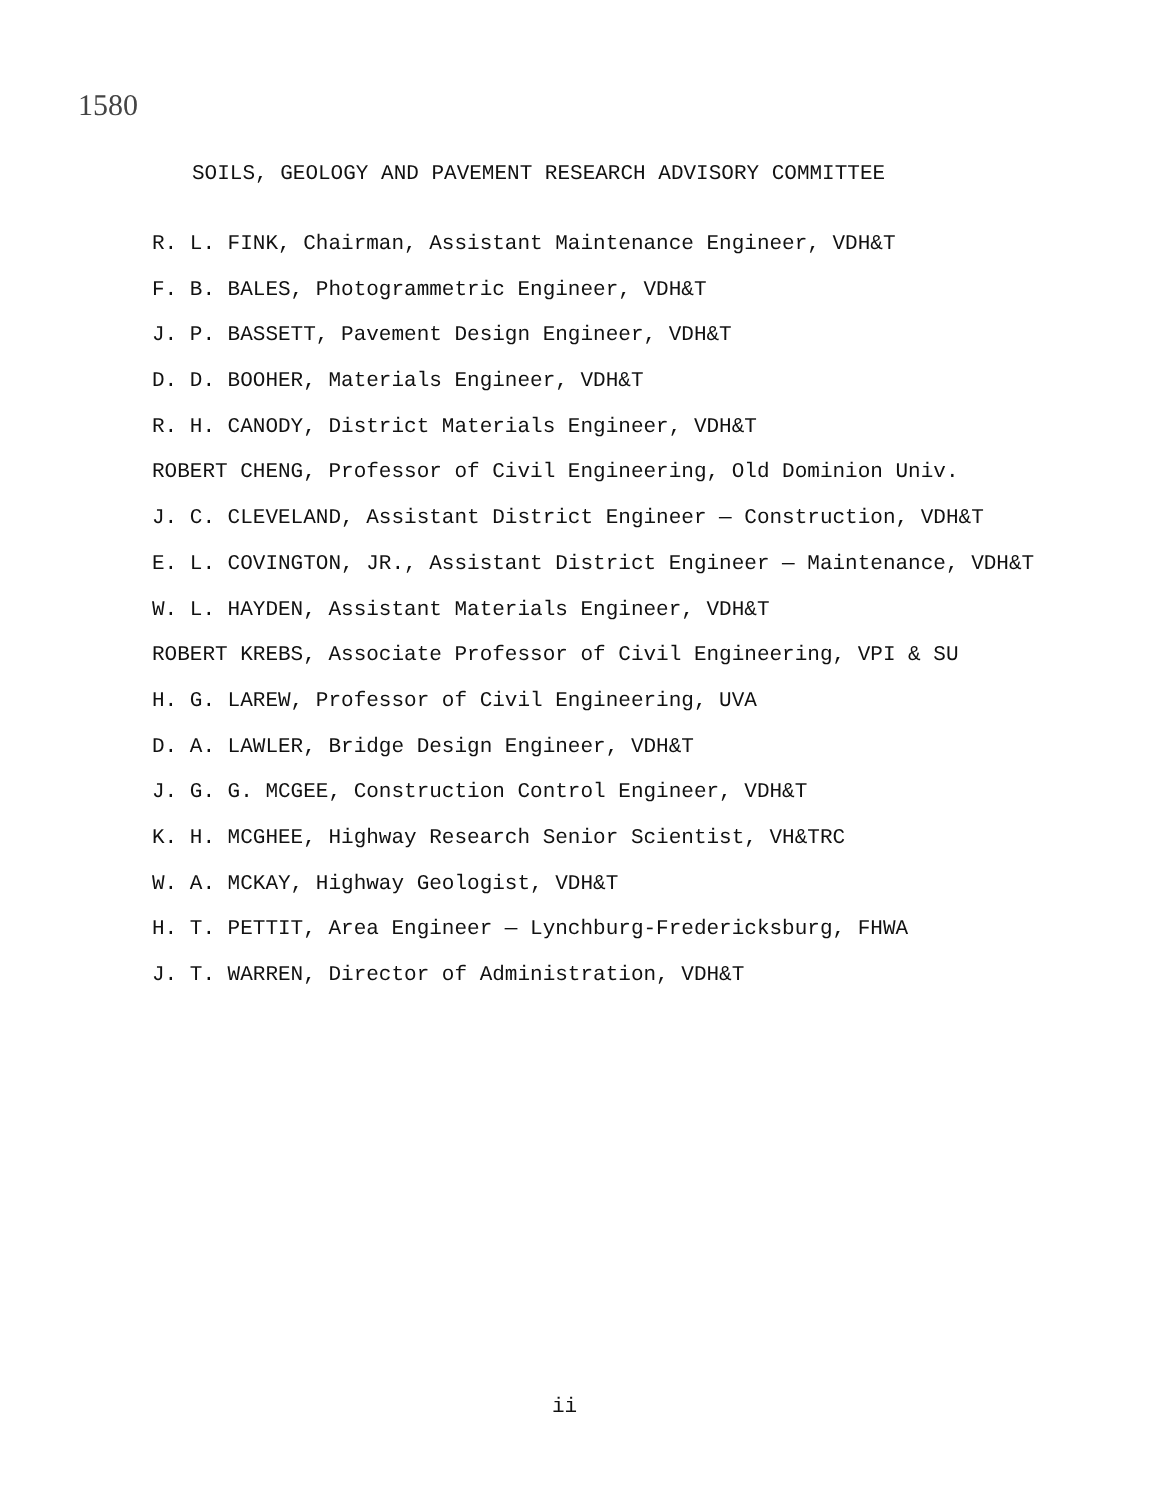1580
SOILS, GEOLOGY AND PAVEMENT RESEARCH ADVISORY COMMITTEE
R. L. FINK, Chairman, Assistant Maintenance Engineer, VDH&T
F. B. BALES, Photogrammetric Engineer, VDH&T
J. P. BASSETT, Pavement Design Engineer, VDH&T
D. D. BOOHER, Materials Engineer, VDH&T
R. H. CANODY, District Materials Engineer, VDH&T
ROBERT CHENG, Professor of Civil Engineering, Old Dominion Univ.
J. C. CLEVELAND, Assistant District Engineer — Construction, VDH&T
E. L. COVINGTON, JR., Assistant District Engineer — Maintenance, VDH&T
W. L. HAYDEN, Assistant Materials Engineer, VDH&T
ROBERT KREBS, Associate Professor of Civil Engineering, VPI & SU
H. G. LAREW, Professor of Civil Engineering, UVA
D. A. LAWLER, Bridge Design Engineer, VDH&T
J. G. G. MCGEE, Construction Control Engineer, VDH&T
K. H. MCGHEE, Highway Research Senior Scientist, VH&TRC
W. A. MCKAY, Highway Geologist, VDH&T
H. T. PETTIT, Area Engineer — Lynchburg-Fredericksburg, FHWA
J. T. WARREN, Director of Administration, VDH&T
ii